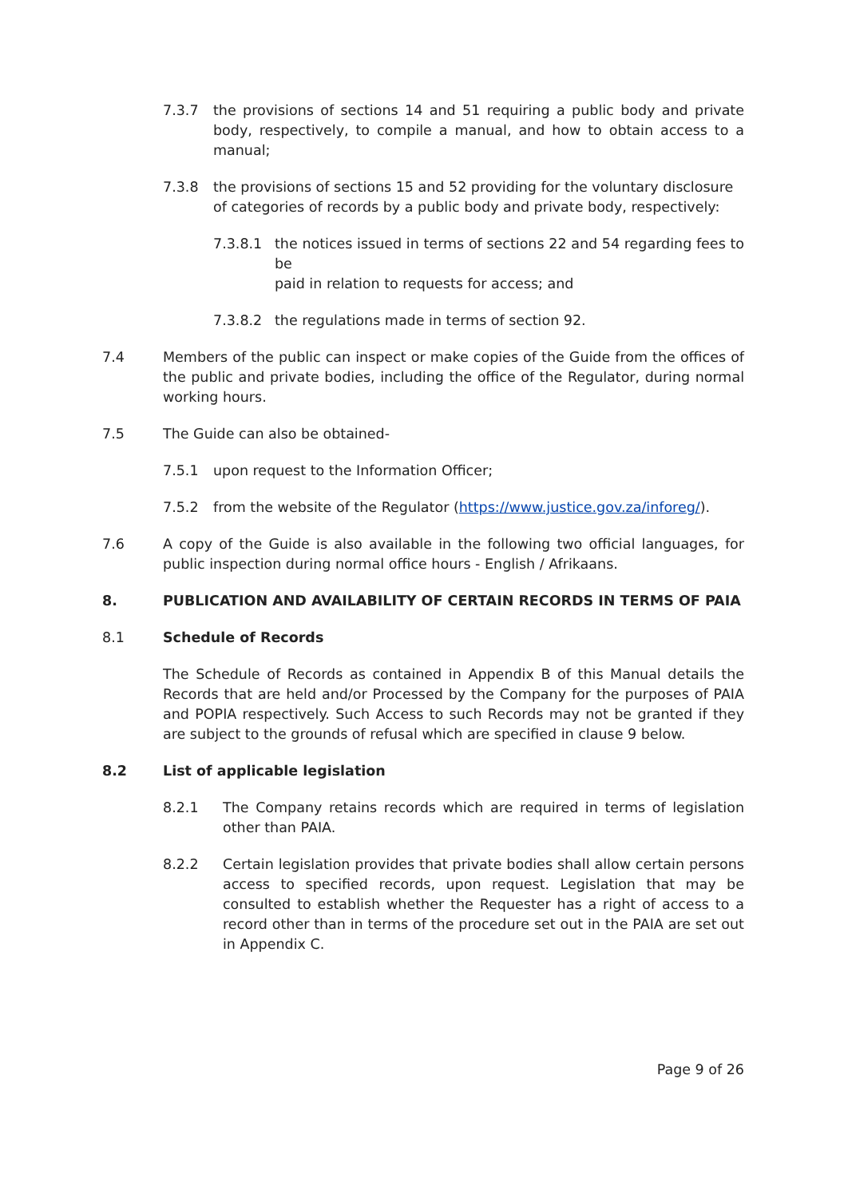7.3.7 the provisions of sections 14 and 51 requiring a public body and private body, respectively, to compile a manual, and how to obtain access to a manual;
7.3.8 the provisions of sections 15 and 52 providing for the voluntary disclosure
of categories of records by a public body and private body, respectively:
7.3.8.1 the notices issued in terms of sections 22 and 54 regarding fees to be
paid in relation to requests for access; and
7.3.8.2 the regulations made in terms of section 92.
7.4 Members of the public can inspect or make copies of the Guide from the offices of the public and private bodies, including the office of the Regulator, during normal working hours.
7.5 The Guide can also be obtained-
7.5.1 upon request to the Information Officer;
7.5.2 from the website of the Regulator (https://www.justice.gov.za/inforeg/).
7.6 A copy of the Guide is also available in the following two official languages, for public inspection during normal office hours - English / Afrikaans.
8. PUBLICATION AND AVAILABILITY OF CERTAIN RECORDS IN TERMS OF PAIA
8.1 Schedule of Records
The Schedule of Records as contained in Appendix B of this Manual details the Records that are held and/or Processed by the Company for the purposes of PAIA and POPIA respectively. Such Access to such Records may not be granted if they are subject to the grounds of refusal which are specified in clause 9 below.
8.2 List of applicable legislation
8.2.1 The Company retains records which are required in terms of legislation other than PAIA.
8.2.2 Certain legislation provides that private bodies shall allow certain persons access to specified records, upon request. Legislation that may be consulted to establish whether the Requester has a right of access to a record other than in terms of the procedure set out in the PAIA are set out in Appendix C.
Page 9 of 26